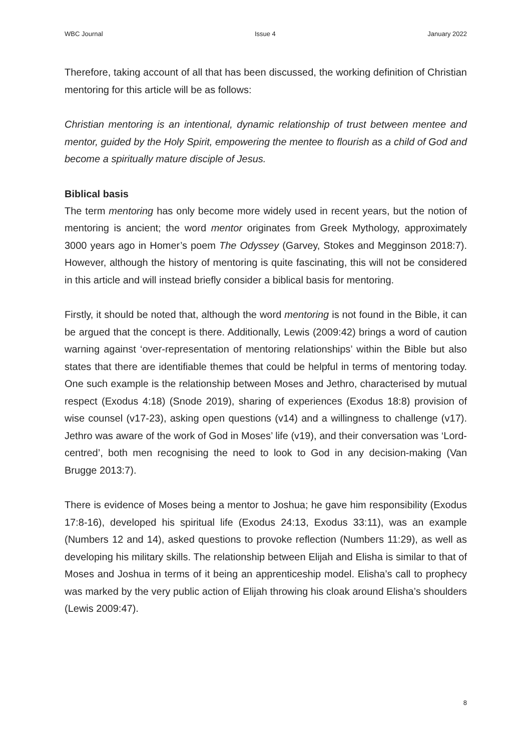WBC Journal Issue 4 January 2022
Therefore, taking account of all that has been discussed, the working definition of Christian mentoring for this article will be as follows:
Christian mentoring is an intentional, dynamic relationship of trust between mentee and mentor, guided by the Holy Spirit, empowering the mentee to flourish as a child of God and become a spiritually mature disciple of Jesus.
Biblical basis
The term mentoring has only become more widely used in recent years, but the notion of mentoring is ancient; the word mentor originates from Greek Mythology, approximately 3000 years ago in Homer’s poem The Odyssey (Garvey, Stokes and Megginson 2018:7). However, although the history of mentoring is quite fascinating, this will not be considered in this article and will instead briefly consider a biblical basis for mentoring.
Firstly, it should be noted that, although the word mentoring is not found in the Bible, it can be argued that the concept is there. Additionally, Lewis (2009:42) brings a word of caution warning against ‘over-representation of mentoring relationships’ within the Bible but also states that there are identifiable themes that could be helpful in terms of mentoring today. One such example is the relationship between Moses and Jethro, characterised by mutual respect (Exodus 4:18) (Snode 2019), sharing of experiences (Exodus 18:8) provision of wise counsel (v17-23), asking open questions (v14) and a willingness to challenge (v17). Jethro was aware of the work of God in Moses’ life (v19), and their conversation was ‘Lord-centred’, both men recognising the need to look to God in any decision-making (Van Brugge 2013:7).
There is evidence of Moses being a mentor to Joshua; he gave him responsibility (Exodus 17:8-16), developed his spiritual life (Exodus 24:13, Exodus 33:11), was an example (Numbers 12 and 14), asked questions to provoke reflection (Numbers 11:29), as well as developing his military skills. The relationship between Elijah and Elisha is similar to that of Moses and Joshua in terms of it being an apprenticeship model. Elisha’s call to prophecy was marked by the very public action of Elijah throwing his cloak around Elisha’s shoulders (Lewis 2009:47).
8